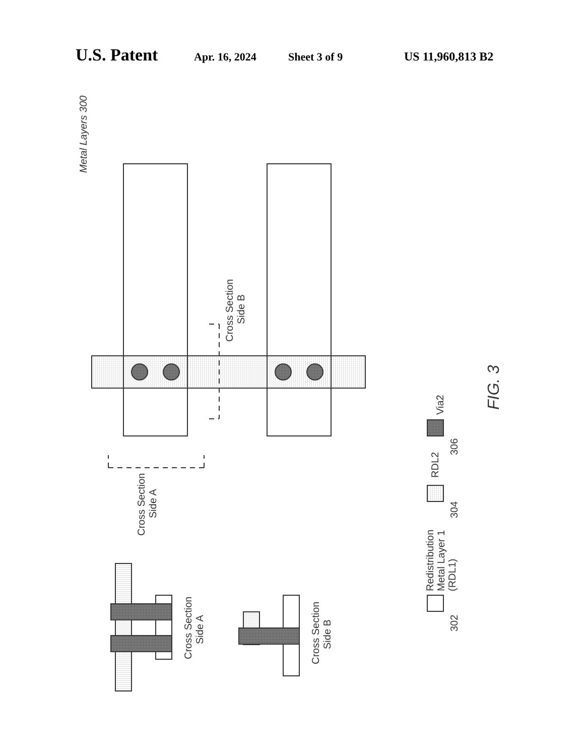U.S. Patent Apr. 16, 2024 Sheet 3 of 9 US 11,960,813 B2
Metal Layers 300
Cross Section
Side B
Cross Section
Side A
Cross Section
Side A
Cross Section
Side B
Redistribution
Metal Layer 1
(RDL1)
302
RDL2
304
Via2
306
FIG. 3